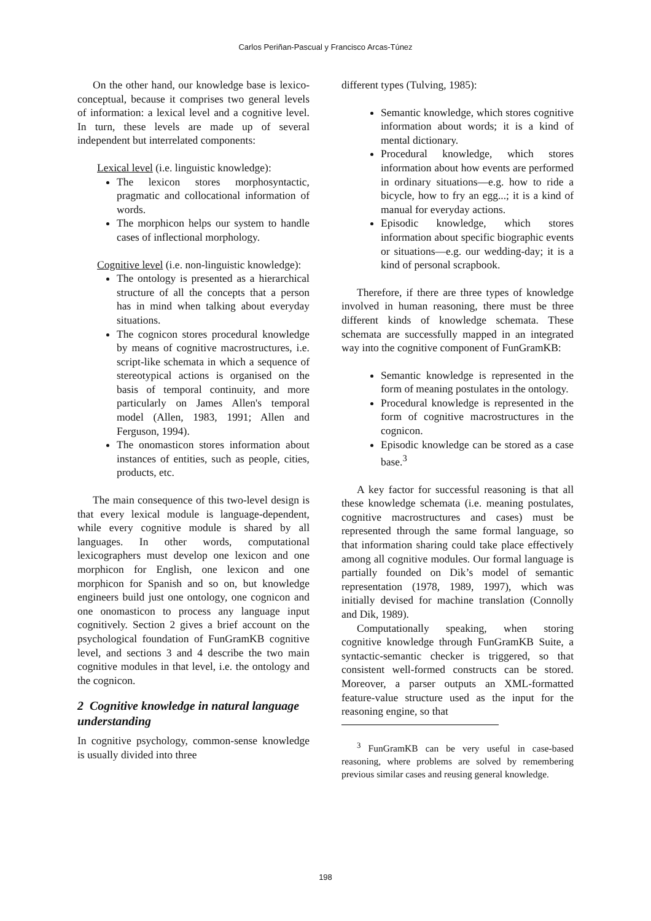Carlos Periñan-Pascual y Francisco Arcas-Túnez
On the other hand, our knowledge base is lexico-conceptual, because it comprises two general levels of information: a lexical level and a cognitive level. In turn, these levels are made up of several independent but interrelated components:
Lexical level (i.e. linguistic knowledge):
The lexicon stores morphosyntactic, pragmatic and collocational information of words.
The morphicon helps our system to handle cases of inflectional morphology.
Cognitive level (i.e. non-linguistic knowledge):
The ontology is presented as a hierarchical structure of all the concepts that a person has in mind when talking about everyday situations.
The cognicon stores procedural knowledge by means of cognitive macrostructures, i.e. script-like schemata in which a sequence of stereotypical actions is organised on the basis of temporal continuity, and more particularly on James Allen's temporal model (Allen, 1983, 1991; Allen and Ferguson, 1994).
The onomasticon stores information about instances of entities, such as people, cities, products, etc.
The main consequence of this two-level design is that every lexical module is language-dependent, while every cognitive module is shared by all languages. In other words, computational lexicographers must develop one lexicon and one morphicon for English, one lexicon and one morphicon for Spanish and so on, but knowledge engineers build just one ontology, one cognicon and one onomasticon to process any language input cognitively. Section 2 gives a brief account on the psychological foundation of FunGramKB cognitive level, and sections 3 and 4 describe the two main cognitive modules in that level, i.e. the ontology and the cognicon.
2 Cognitive knowledge in natural language understanding
In cognitive psychology, common-sense knowledge is usually divided into three
different types (Tulving, 1985):
Semantic knowledge, which stores cognitive information about words; it is a kind of mental dictionary.
Procedural knowledge, which stores information about how events are performed in ordinary situations—e.g. how to ride a bicycle, how to fry an egg...; it is a kind of manual for everyday actions.
Episodic knowledge, which stores information about specific biographic events or situations—e.g. our wedding-day; it is a kind of personal scrapbook.
Therefore, if there are three types of knowledge involved in human reasoning, there must be three different kinds of knowledge schemata. These schemata are successfully mapped in an integrated way into the cognitive component of FunGramKB:
Semantic knowledge is represented in the form of meaning postulates in the ontology.
Procedural knowledge is represented in the form of cognitive macrostructures in the cognicon.
Episodic knowledge can be stored as a case base.<sup>3</sup>
A key factor for successful reasoning is that all these knowledge schemata (i.e. meaning postulates, cognitive macrostructures and cases) must be represented through the same formal language, so that information sharing could take place effectively among all cognitive modules. Our formal language is partially founded on Dik’s model of semantic representation (1978, 1989, 1997), which was initially devised for machine translation (Connolly and Dik, 1989).
Computationally speaking, when storing cognitive knowledge through FunGramKB Suite, a syntactic-semantic checker is triggered, so that consistent well-formed constructs can be stored. Moreover, a parser outputs an XML-formatted feature-value structure used as the input for the reasoning engine, so that
<sup>3</sup> FunGramKB can be very useful in case-based reasoning, where problems are solved by remembering previous similar cases and reusing general knowledge.
198